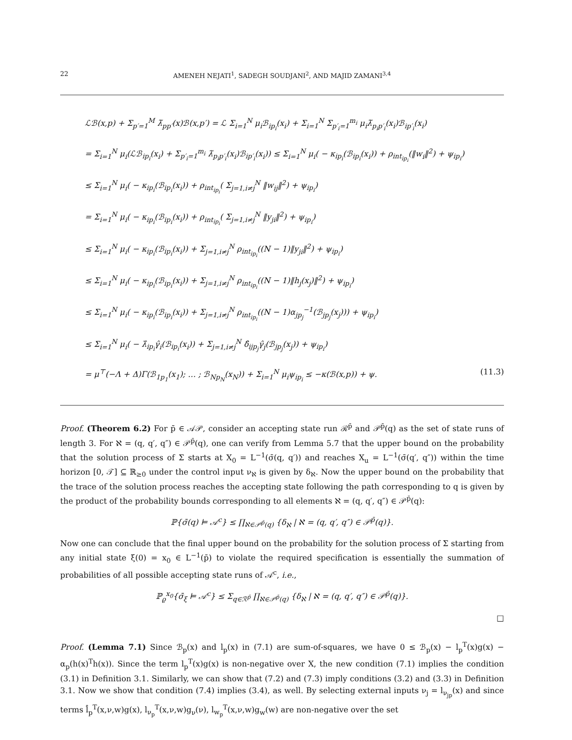22 AMENEH NEJATI<sup>1</sup>, SADEGH SOUDJANI<sup>2</sup>, AND MAJID ZAMANI<sup>3,4</sup>
ℒℬ(x,p) + Σ<sub>p′=1</sub><sup>M</sup> λ̃<sub>pp′</sub>(x)ℬ(x,p′) = ℒ Σ<sub>i=1</sub><sup>N</sup> μ<sub>i</sub>ℬ<sub>ip<sub>i</sub></sub>(x<sub>i</sub>) + Σ<sub>i=1</sub><sup>N</sup> Σ<sub>p′<sub>i</sub>=1</sub><sup>m<sub>i</sub></sup> μ<sub>i</sub>λ̃<sub>p<sub>i</sub>p′<sub>i</sub></sub>(x<sub>i</sub>)ℬ<sub>ip′<sub>i</sub></sub>(x<sub>i</sub>)
= Σ<sub>i=1</sub><sup>N</sup> μ<sub>i</sub>(ℒℬ<sub>ip<sub>i</sub></sub>(x<sub>i</sub>) + Σ<sub>p′<sub>i</sub>=1</sub><sup>m<sub>i</sub></sup> λ̃<sub>p<sub>i</sub>p′<sub>i</sub></sub>(x<sub>i</sub>)ℬ<sub>ip′<sub>i</sub></sub>(x<sub>i</sub>)) ≤ Σ<sub>i=1</sub><sup>N</sup> μ<sub>i</sub>( − κ<sub>ip<sub>i</sub></sub>(ℬ<sub>ip<sub>i</sub></sub>(x<sub>i</sub>)) + ρ<sub>int<sub>ip<sub>i</sub></sub></sub>(‖w<sub>i</sub>‖<sup>2</sup>) + ψ<sub>ip<sub>i</sub></sub>)
≤ Σ<sub>i=1</sub><sup>N</sup> μ<sub>i</sub>( − κ<sub>ip<sub>i</sub></sub>(ℬ<sub>ip<sub>i</sub></sub>(x<sub>i</sub>)) + ρ<sub>int<sub>ip<sub>i</sub></sub></sub>( Σ<sub>j=1,i≠j</sub><sup>N</sup> ‖w<sub>ij</sub>‖<sup>2</sup>) + ψ<sub>ip<sub>i</sub></sub>)
= Σ<sub>i=1</sub><sup>N</sup> μ<sub>i</sub>( − κ<sub>ip<sub>i</sub></sub>(ℬ<sub>ip<sub>i</sub></sub>(x<sub>i</sub>)) + ρ<sub>int<sub>ip<sub>i</sub></sub></sub>( Σ<sub>j=1,i≠j</sub><sup>N</sup> ‖y<sub>ji</sub>‖<sup>2</sup>) + ψ<sub>ip<sub>i</sub></sub>)
≤ Σ<sub>i=1</sub><sup>N</sup> μ<sub>i</sub>( − κ<sub>ip<sub>i</sub></sub>(ℬ<sub>ip<sub>i</sub></sub>(x<sub>i</sub>)) + Σ<sub>j=1,i≠j</sub><sup>N</sup> ρ<sub>int<sub>ip<sub>i</sub></sub></sub>((N − 1)‖y<sub>ji</sub>‖<sup>2</sup>) + ψ<sub>ip<sub>i</sub></sub>)
≤ Σ<sub>i=1</sub><sup>N</sup> μ<sub>i</sub>( − κ<sub>ip<sub>i</sub></sub>(ℬ<sub>ip<sub>i</sub></sub>(x<sub>i</sub>)) + Σ<sub>j=1,i≠j</sub><sup>N</sup> ρ<sub>int<sub>ip<sub>i</sub></sub></sub>((N − 1)‖h<sub>j</sub>(x<sub>j</sub>)‖<sup>2</sup>) + ψ<sub>ip<sub>i</sub></sub>)
≤ Σ<sub>i=1</sub><sup>N</sup> μ<sub>i</sub>( − κ<sub>ip<sub>i</sub></sub>(ℬ<sub>ip<sub>i</sub></sub>(x<sub>i</sub>)) + Σ<sub>j=1,i≠j</sub><sup>N</sup> ρ<sub>int<sub>ip<sub>i</sub></sub></sub>((N − 1)α<sub>jp<sub>j</sub></sub><sup>−1</sup>(ℬ<sub>jp<sub>j</sub></sub>(x<sub>j</sub>))) + ψ<sub>ip<sub>i</sub></sub>)
≤ Σ<sub>i=1</sub><sup>N</sup> μ<sub>i</sub>( − λ̂<sub>ip<sub>i</sub></sub>γ̂<sub>i</sub>(ℬ<sub>ip<sub>i</sub></sub>(x<sub>i</sub>)) + Σ<sub>j=1,i≠j</sub><sup>N</sup> δ̂<sub>ijp<sub>j</sub></sub>γ̂<sub>j</sub>(ℬ<sub>jp<sub>j</sub></sub>(x<sub>j</sub>)) + ψ<sub>ip<sub>i</sub></sub>)
= μ<sup>⊤</sup>(−Λ + Δ)Γ(ℬ<sub>1p<sub>1</sub></sub>(x<sub>1</sub>); … ; ℬ<sub>Np<sub>N</sub></sub>(x<sub>N</sub>)) + Σ<sub>i=1</sub><sup>N</sup> μ<sub>i</sub>ψ<sub>ip<sub>i</sub></sub> ≤ −κ(ℬ(x,p)) + ψ. (11.3)
Proof. (Theorem 6.2) For p̄ ∈ 𝒜𝒫, consider an accepting state run ℛ<sup>p̄</sup> and 𝒫<sup>p̄</sup>(q) as the set of state runs of length 3. For ℵ = (q, q′, q″) ∈ 𝒫<sup>p̄</sup>(q), one can verify from Lemma 5.7 that the upper bound on the probability that the solution process of Σ starts at X<sub>0</sub> = L<sup>−1</sup>(σ̄(q, q′)) and reaches X<sub>u</sub> = L<sup>−1</sup>(σ̄(q′, q″)) within the time horizon [0, 𝒯] ⊆ ℝ<sub>≥0</sub> under the control input ν<sub>ℵ</sub> is given by δ<sub>ℵ</sub>. Now the upper bound on the probability that the trace of the solution process reaches the accepting state following the path corresponding to q is given by the product of the probability bounds corresponding to all elements ℵ = (q, q′, q″) ∈ 𝒫<sup>p̄</sup>(q):
ℙ{σ̄(q) ⊨ 𝒜<sup>c</sup>} ≤ ∏<sub>ℵ∈𝒫<sup>p̄</sup>(q)</sub> {δ<sub>ℵ</sub> | ℵ = (q, q′, q″) ∈ 𝒫<sup>p̄</sup>(q)}.
Now one can conclude that the final upper bound on the probability for the solution process of Σ starting from any initial state ξ(0) = x<sub>0</sub> ∈ L<sup>−1</sup>(p̄) to violate the required specification is essentially the summation of probabilities of all possible accepting state runs of 𝒜<sup>c</sup>, i.e.,
ℙ<sub>ϱ</sub><sup>x<sub>0</sub></sup>{σ̄<sub>ξ</sub> ⊨ 𝒜<sup>c</sup>} ≤ Σ<sub>q∈ℛ<sup>p̄</sup></sub> ∏<sub>ℵ∈𝒫<sup>p̄</sup>(q)</sub> {δ<sub>ℵ</sub> | ℵ = (q, q′, q″) ∈ 𝒫<sup>p̄</sup>(q)}.
□
Proof. (Lemma 7.1) Since ℬ<sub>p</sub>(x) and l<sub>p</sub>(x) in (7.1) are sum-of-squares, we have 0 ≤ ℬ<sub>p</sub>(x) − l<sub>p</sub><sup>T</sup>(x)g(x) − α<sub>p</sub>(h(x)<sup>T</sup>h(x)). Since the term l<sub>p</sub><sup>T</sup>(x)g(x) is non-negative over X, the new condition (7.1) implies the condition (3.1) in Definition 3.1. Similarly, we can show that (7.2) and (7.3) imply conditions (3.2) and (3.3) in Definition 3.1. Now we show that condition (7.4) implies (3.4), as well. By selecting external inputs ν<sub>j</sub> = l<sub>ν<sub>jp</sub></sub>(x) and since terms l̂<sub>p</sub><sup>T</sup>(x,ν,w)g(x), l<sub>ν<sub>p</sub></sub><sup>T</sup>(x,ν,w)g<sub>ν</sub>(ν), l<sub>w<sub>p</sub></sub><sup>T</sup>(x,ν,w)g<sub>w</sub>(w) are non-negative over the set